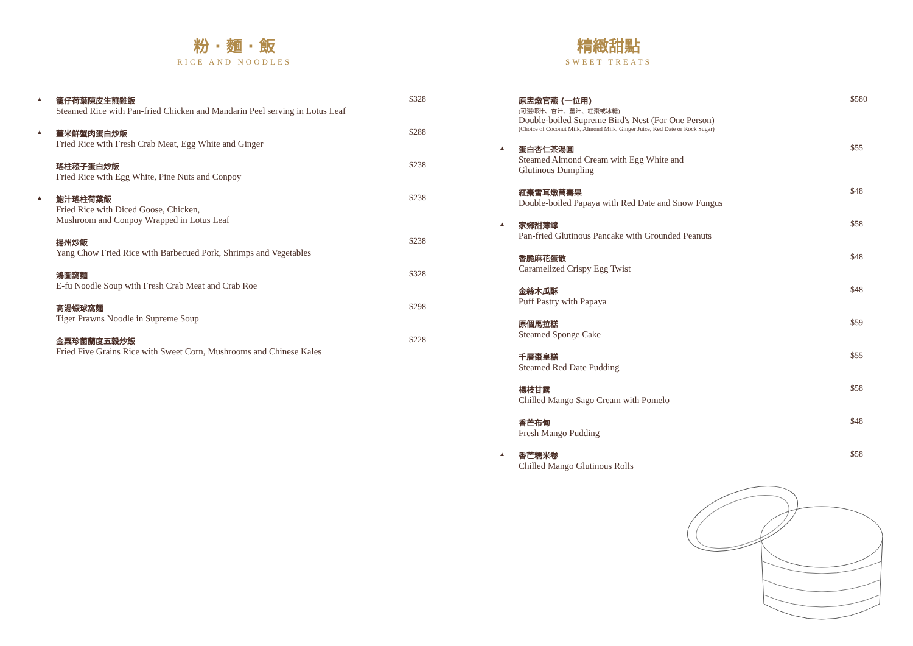粉 · 麵 · 飯
RICE AND NOODLES
▲
籠仔荷葉陳皮生煎雞飯
Steamed Rice with Pan-fried Chicken and Mandarin Peel serving in Lotus Leaf
$328
▲
薑米鮮蟹肉蛋白炒飯
Fried Rice with Fresh Crab Meat, Egg White and Ginger
$288
瑤柱菘子蛋白炒飯
Fried Rice with Egg White, Pine Nuts and Conpoy
$238
▲
鮑汁瑤柱荷葉飯
Fried Rice with Diced Goose, Chicken,
Mushroom and Conpoy Wrapped in Lotus Leaf
$238
揚州炒飯
Yang Chow Fried Rice with Barbecued Pork, Shrimps and Vegetables
$238
鴻圖窩麵
E-fu Noodle Soup with Fresh Crab Meat and Crab Roe
$328
高湯蝦球窩麵
Tiger Prawns Noodle in Supreme Soup
$298
金粟珍菌蘭度五穀炒飯
Fried Five Grains Rice with Sweet Corn, Mushrooms and Chinese Kales
$228
精緻甜點
SWEET TREATS
原盅燉官燕 (一位用)
(可選椰汁、杏汁、薑汁、紅棗或冰糖)
Double-boiled Supreme Bird's Nest (For One Person)
(Choice of Coconut Milk, Almond Milk, Ginger Juice, Red Date or Rock Sugar)
$580
▲
蛋白杏仁茶湯圓
Steamed Almond Cream with Egg White and
Glutinous Dumpling
$55
紅棗雪耳燉萬壽果
Double-boiled Papaya with Red Date and Snow Fungus
$48
▲
家鄉甜薄罉
Pan-fried Glutinous Pancake with Grounded Peanuts
$58
香脆麻花蛋散
Caramelized Crispy Egg Twist
$48
金絲木瓜酥
Puff Pastry with Papaya
$48
原個馬拉糕
Steamed Sponge Cake
$59
千層棗皇糕
Steamed Red Date Pudding
$55
楊枝甘露
Chilled Mango Sago Cream with Pomelo
$58
香芒布甸
Fresh Mango Pudding
$48
▲
香芒糯米卷
Chilled Mango Glutinous Rolls
$58